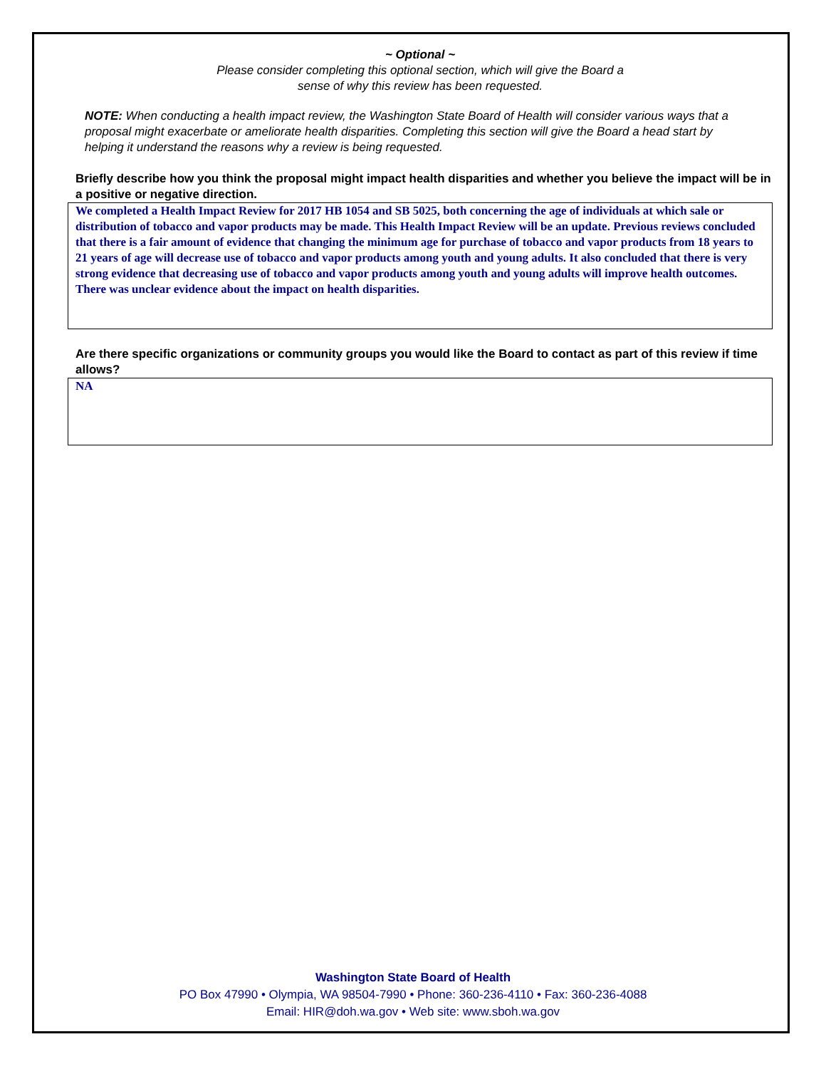~ Optional ~
Please consider completing this optional section, which will give the Board a
sense of why this review has been requested.
NOTE: When conducting a health impact review, the Washington State Board of Health will consider various ways that a proposal might exacerbate or ameliorate health disparities. Completing this section will give the Board a head start by helping it understand the reasons why a review is being requested.
Briefly describe how you think the proposal might impact health disparities and whether you believe the impact will be in a positive or negative direction.
We completed a Health Impact Review for 2017 HB 1054 and SB 5025, both concerning the age of individuals at which sale or distribution of tobacco and vapor products may be made. This Health Impact Review will be an update. Previous reviews concluded that there is a fair amount of evidence that changing the minimum age for purchase of tobacco and vapor products from 18 years to 21 years of age will decrease use of tobacco and vapor products among youth and young adults. It also concluded that there is very strong evidence that decreasing use of tobacco and vapor products among youth and young adults will improve health outcomes. There was unclear evidence about the impact on health disparities.
Are there specific organizations or community groups you would like the Board to contact as part of this review if time allows?
NA
Washington State Board of Health
PO Box 47990 • Olympia, WA 98504-7990 • Phone: 360-236-4110 • Fax: 360-236-4088
Email: HIR@doh.wa.gov • Web site: www.sboh.wa.gov